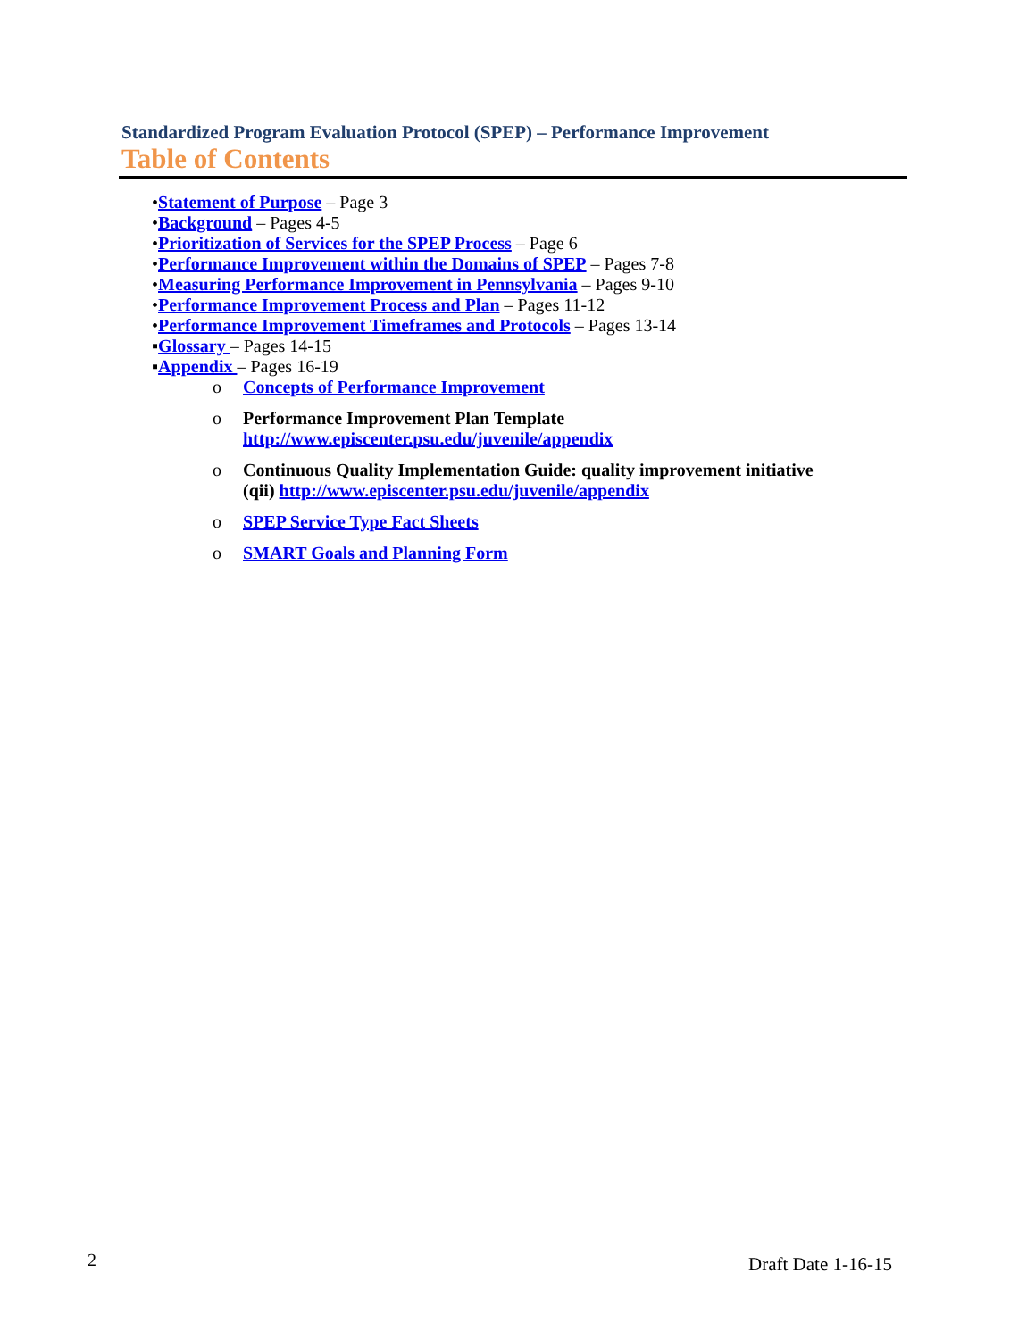Standardized Program Evaluation Protocol (SPEP) – Performance Improvement
Table of Contents
•Statement of Purpose – Page 3
•Background – Pages 4-5
•Prioritization of Services for the SPEP Process – Page 6
•Performance Improvement within the Domains of SPEP – Pages 7-8
•Measuring Performance Improvement in Pennsylvania – Pages 9-10
•Performance Improvement Process and Plan – Pages 11-12
•Performance Improvement Timeframes and Protocols – Pages 13-14
▪Glossary – Pages 14-15
▪Appendix – Pages 16-19
o Concepts of Performance Improvement
o Performance Improvement Plan Template
http://www.episcenter.psu.edu/juvenile/appendix
o Continuous Quality Implementation Guide: quality improvement initiative
(qii) http://www.episcenter.psu.edu/juvenile/appendix
o SPEP Service Type Fact Sheets
o SMART Goals and Planning Form
2 Draft Date 1-16-15